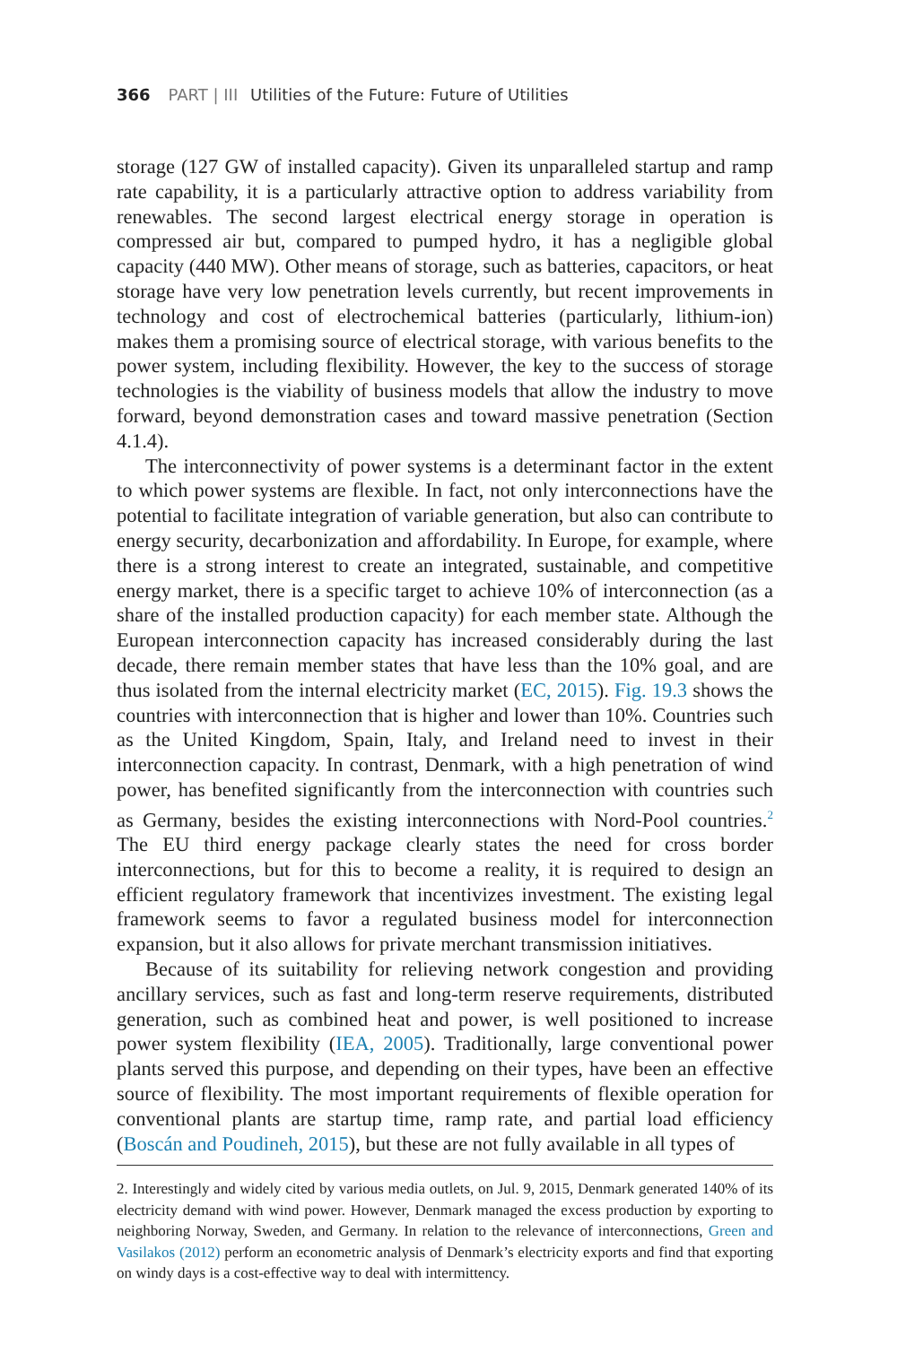366 PART | III Utilities of the Future: Future of Utilities
storage (127 GW of installed capacity). Given its unparalleled startup and ramp rate capability, it is a particularly attractive option to address variability from renewables. The second largest electrical energy storage in operation is compressed air but, compared to pumped hydro, it has a negligible global capacity (440 MW). Other means of storage, such as batteries, capacitors, or heat storage have very low penetration levels currently, but recent improvements in technology and cost of electrochemical batteries (particularly, lithium-ion) makes them a promising source of electrical storage, with various benefits to the power system, including flexibility. However, the key to the success of storage technologies is the viability of business models that allow the industry to move forward, beyond demonstration cases and toward massive penetration (Section 4.1.4).
The interconnectivity of power systems is a determinant factor in the extent to which power systems are flexible. In fact, not only interconnections have the potential to facilitate integration of variable generation, but also can contribute to energy security, decarbonization and affordability. In Europe, for example, where there is a strong interest to create an integrated, sustainable, and competitive energy market, there is a specific target to achieve 10% of interconnection (as a share of the installed production capacity) for each member state. Although the European interconnection capacity has increased considerably during the last decade, there remain member states that have less than the 10% goal, and are thus isolated from the internal electricity market (EC, 2015). Fig. 19.3 shows the countries with interconnection that is higher and lower than 10%. Countries such as the United Kingdom, Spain, Italy, and Ireland need to invest in their interconnection capacity. In contrast, Denmark, with a high penetration of wind power, has benefited significantly from the interconnection with countries such as Germany, besides the existing interconnections with Nord-Pool countries.<sup>2</sup> The EU third energy package clearly states the need for cross border interconnections, but for this to become a reality, it is required to design an efficient regulatory framework that incentivizes investment. The existing legal framework seems to favor a regulated business model for interconnection expansion, but it also allows for private merchant transmission initiatives.
Because of its suitability for relieving network congestion and providing ancillary services, such as fast and long-term reserve requirements, distributed generation, such as combined heat and power, is well positioned to increase power system flexibility (IEA, 2005). Traditionally, large conventional power plants served this purpose, and depending on their types, have been an effective source of flexibility. The most important requirements of flexible operation for conventional plants are startup time, ramp rate, and partial load efficiency (Boscán and Poudineh, 2015), but these are not fully available in all types of
2. Interestingly and widely cited by various media outlets, on Jul. 9, 2015, Denmark generated 140% of its electricity demand with wind power. However, Denmark managed the excess production by exporting to neighboring Norway, Sweden, and Germany. In relation to the relevance of interconnections, Green and Vasilakos (2012) perform an econometric analysis of Denmark’s electricity exports and find that exporting on windy days is a cost-effective way to deal with intermittency.